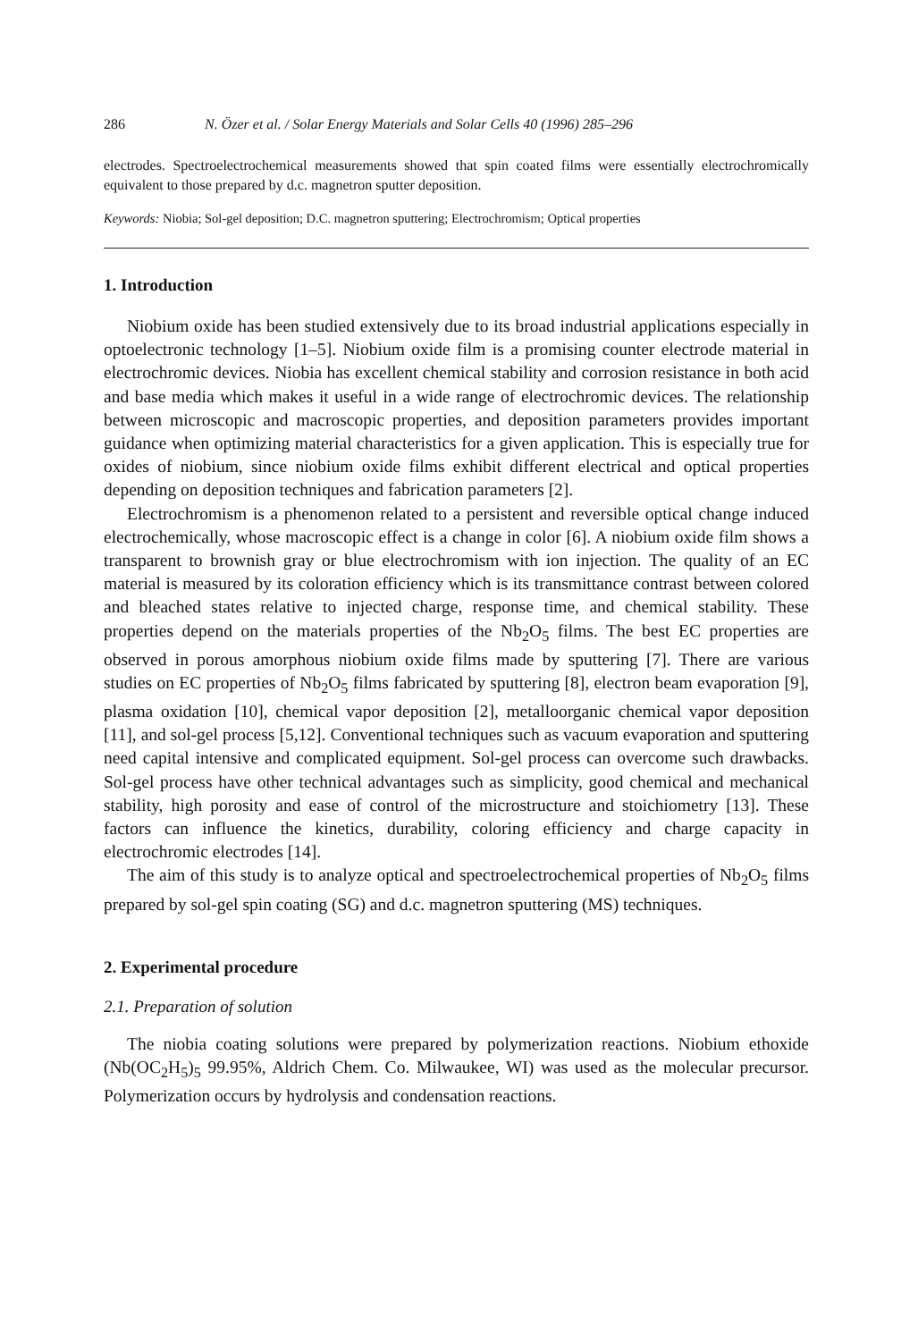286 N. Özer et al. / Solar Energy Materials and Solar Cells 40 (1996) 285–296
electrodes. Spectroelectrochemical measurements showed that spin coated films were essentially electrochromically equivalent to those prepared by d.c. magnetron sputter deposition.
Keywords: Niobia; Sol-gel deposition; D.C. magnetron sputtering; Electrochromism; Optical properties
1. Introduction
Niobium oxide has been studied extensively due to its broad industrial applications especially in optoelectronic technology [1–5]. Niobium oxide film is a promising counter electrode material in electrochromic devices. Niobia has excellent chemical stability and corrosion resistance in both acid and base media which makes it useful in a wide range of electrochromic devices. The relationship between microscopic and macroscopic properties, and deposition parameters provides important guidance when optimizing material characteristics for a given application. This is especially true for oxides of niobium, since niobium oxide films exhibit different electrical and optical properties depending on deposition techniques and fabrication parameters [2].
Electrochromism is a phenomenon related to a persistent and reversible optical change induced electrochemically, whose macroscopic effect is a change in color [6]. A niobium oxide film shows a transparent to brownish gray or blue electrochromism with ion injection. The quality of an EC material is measured by its coloration efficiency which is its transmittance contrast between colored and bleached states relative to injected charge, response time, and chemical stability. These properties depend on the materials properties of the Nb<sub>2</sub>O<sub>5</sub> films. The best EC properties are observed in porous amorphous niobium oxide films made by sputtering [7]. There are various studies on EC properties of Nb<sub>2</sub>O<sub>5</sub> films fabricated by sputtering [8], electron beam evaporation [9], plasma oxidation [10], chemical vapor deposition [2], metalloorganic chemical vapor deposition [11], and sol-gel process [5,12]. Conventional techniques such as vacuum evaporation and sputtering need capital intensive and complicated equipment. Sol-gel process can overcome such drawbacks. Sol-gel process have other technical advantages such as simplicity, good chemical and mechanical stability, high porosity and ease of control of the microstructure and stoichiometry [13]. These factors can influence the kinetics, durability, coloring efficiency and charge capacity in electrochromic electrodes [14].
The aim of this study is to analyze optical and spectroelectrochemical properties of Nb<sub>2</sub>O<sub>5</sub> films prepared by sol-gel spin coating (SG) and d.c. magnetron sputtering (MS) techniques.
2. Experimental procedure
2.1. Preparation of solution
The niobia coating solutions were prepared by polymerization reactions. Niobium ethoxide (Nb(OC<sub>2</sub>H<sub>5</sub>)<sub>5</sub> 99.95%, Aldrich Chem. Co. Milwaukee, WI) was used as the molecular precursor. Polymerization occurs by hydrolysis and condensation reactions.